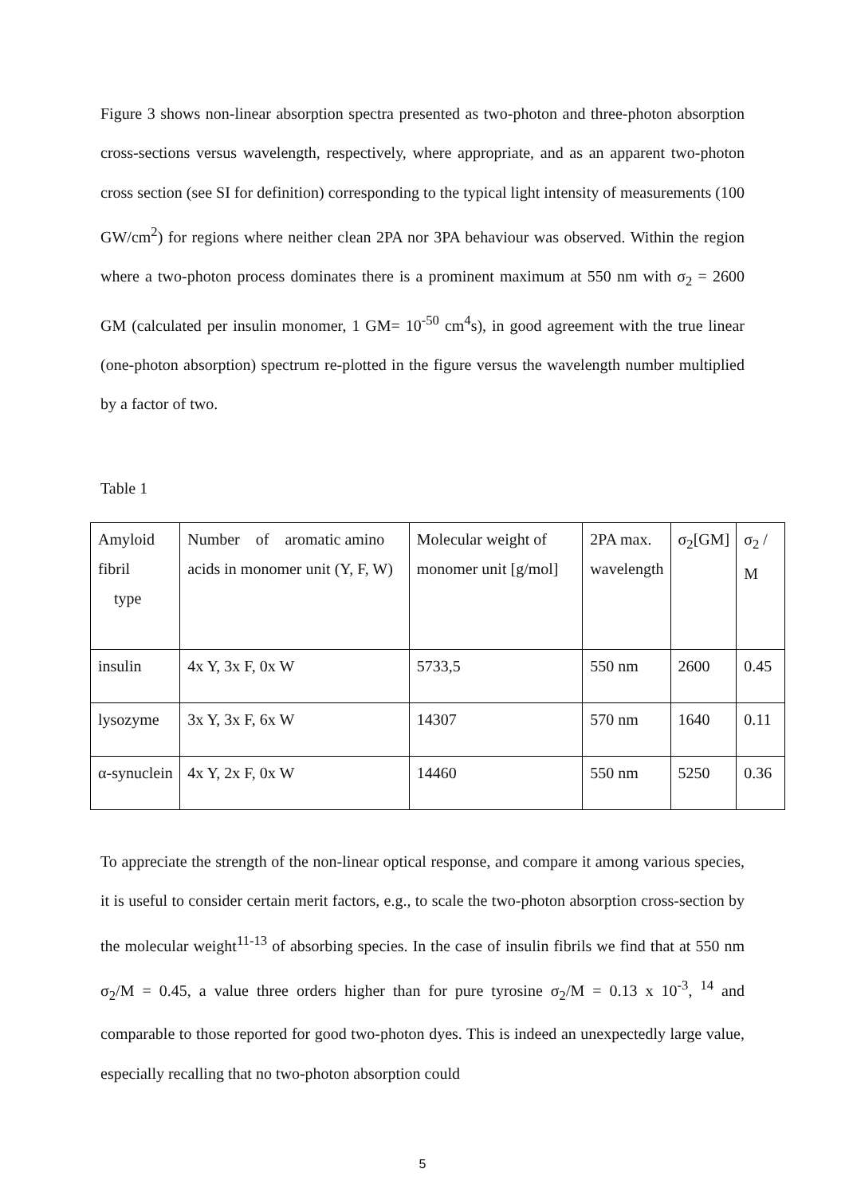Figure 3 shows non-linear absorption spectra presented as two-photon and three-photon absorption cross-sections versus wavelength, respectively, where appropriate, and as an apparent two-photon cross section (see SI for definition) corresponding to the typical light intensity of measurements (100 GW/cm<sup>2</sup>) for regions where neither clean 2PA nor 3PA behaviour was observed. Within the region where a two-photon process dominates there is a prominent maximum at 550 nm with σ<sub>2</sub> = 2600 GM (calculated per insulin monomer, 1 GM= 10<sup>-50</sup> cm<sup>4</sup>s), in good agreement with the true linear (one-photon absorption) spectrum re-plotted in the figure versus the wavelength number multiplied by a factor of two.
Table 1
| Amyloid fibril type | Number of aromatic amino acids in monomer unit (Y, F, W) | Molecular weight of monomer unit [g/mol] | 2PA max. wavelength | σ<sub>2</sub>[GM] | σ<sub>2</sub> / M |
| insulin | 4x Y, 3x F, 0x W | 5733,5 | 550 nm | 2600 | 0.45 |
| lysozyme | 3x Y, 3x F, 6x W | 14307 | 570 nm | 1640 | 0.11 |
| α-synuclein | 4x Y, 2x F, 0x W | 14460 | 550 nm | 5250 | 0.36 |
To appreciate the strength of the non-linear optical response, and compare it among various species, it is useful to consider certain merit factors, e.g., to scale the two-photon absorption cross-section by the molecular weight<sup>11-13</sup> of absorbing species. In the case of insulin fibrils we find that at 550 nm σ<sub>2</sub>/M = 0.45, a value three orders higher than for pure tyrosine σ<sub>2</sub>/M = 0.13 x 10<sup>-3</sup>, <sup>14</sup> and comparable to those reported for good two-photon dyes. This is indeed an unexpectedly large value, especially recalling that no two-photon absorption could
5